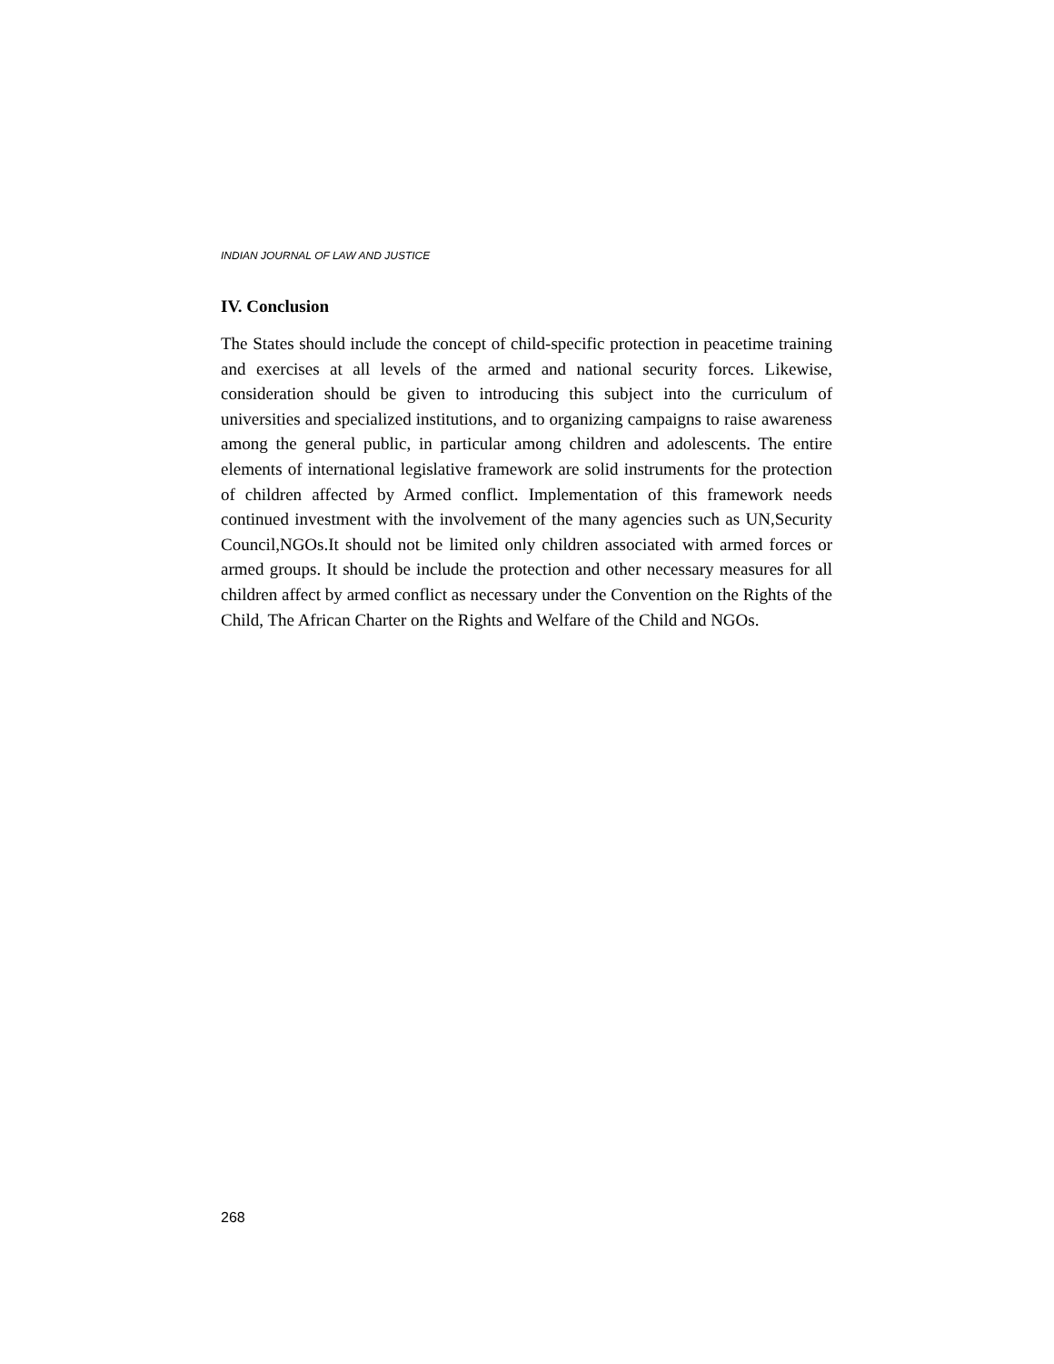INDIAN JOURNAL OF LAW AND JUSTICE
IV. Conclusion
The States should include the concept of child-specific protection in peacetime training and exercises at all levels of the armed and national security forces. Likewise, consideration should be given to introducing this subject into the curriculum of universities and specialized institutions, and to organizing campaigns to raise awareness among the general public, in particular among children and adolescents. The entire elements of international legislative framework are solid instruments for the protection of children affected by Armed conflict. Implementation of this framework needs continued investment with the involvement of the many agencies such as UN,Security Council,NGOs.It should not be limited only children associated with armed forces or armed groups. It should be include the protection and other necessary measures for all children affect by armed conflict as necessary under the Convention on the Rights of the Child, The African Charter on the Rights and Welfare of the Child and NGOs.
268